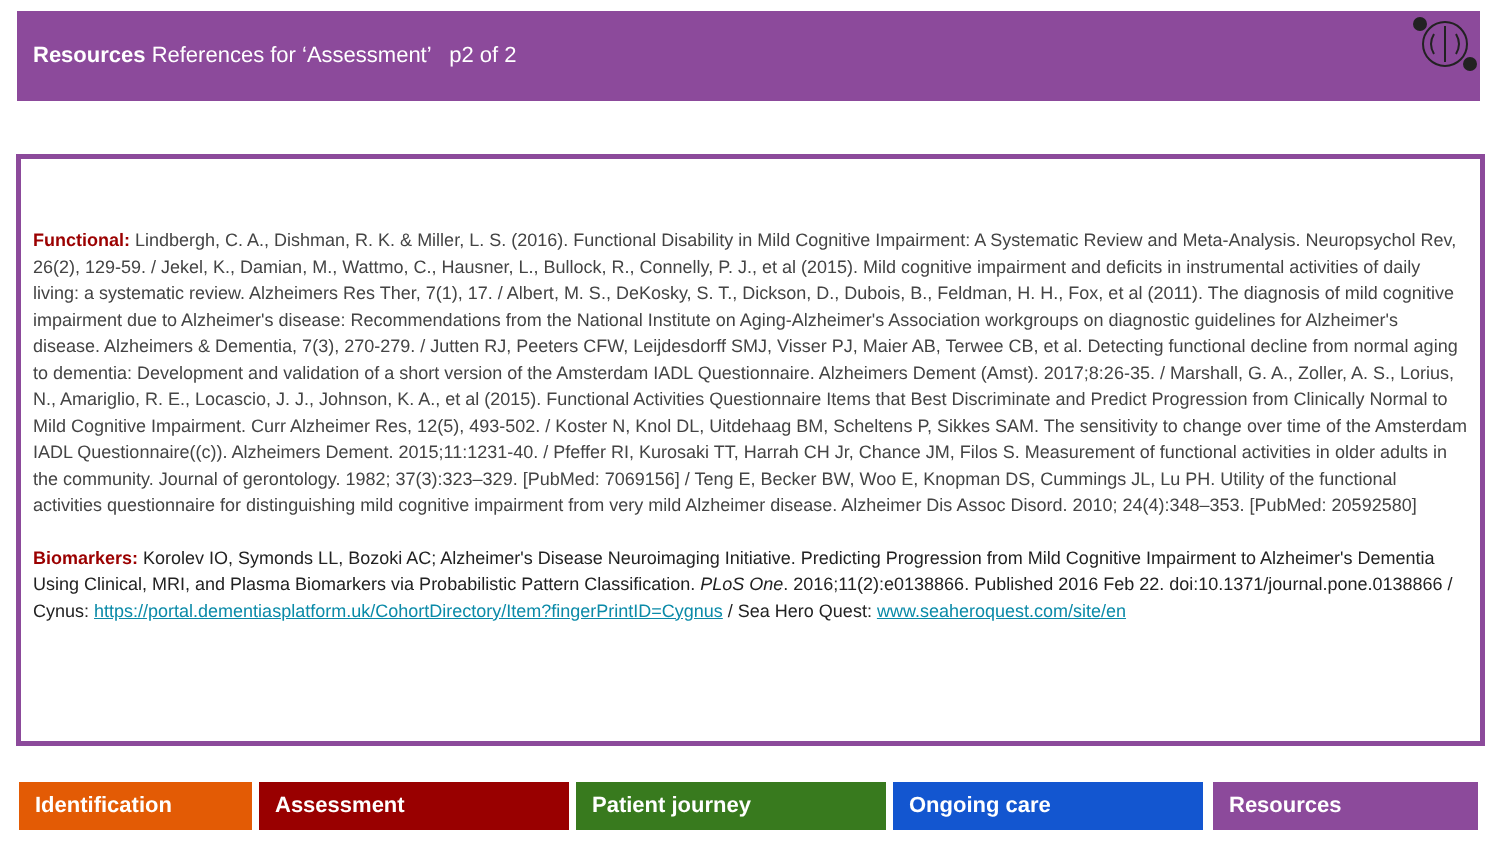Resources References for ‘Assessment’ p2 of 2
Functional: Lindbergh, C. A., Dishman, R. K. & Miller, L. S. (2016). Functional Disability in Mild Cognitive Impairment: A Systematic Review and Meta-Analysis. Neuropsychol Rev, 26(2), 129-59. / Jekel, K., Damian, M., Wattmo, C., Hausner, L., Bullock, R., Connelly, P. J., et al (2015). Mild cognitive impairment and deficits in instrumental activities of daily living: a systematic review. Alzheimers Res Ther, 7(1), 17. / Albert, M. S., DeKosky, S. T., Dickson, D., Dubois, B., Feldman, H. H., Fox, et al (2011). The diagnosis of mild cognitive impairment due to Alzheimer's disease: Recommendations from the National Institute on Aging-Alzheimer's Association workgroups on diagnostic guidelines for Alzheimer's disease. Alzheimers & Dementia, 7(3), 270-279. / Jutten RJ, Peeters CFW, Leijdesdorff SMJ, Visser PJ, Maier AB, Terwee CB, et al. Detecting functional decline from normal aging to dementia: Development and validation of a short version of the Amsterdam IADL Questionnaire. Alzheimers Dement (Amst). 2017;8:26-35. / Marshall, G. A., Zoller, A. S., Lorius, N., Amariglio, R. E., Locascio, J. J., Johnson, K. A., et al (2015). Functional Activities Questionnaire Items that Best Discriminate and Predict Progression from Clinically Normal to Mild Cognitive Impairment. Curr Alzheimer Res, 12(5), 493-502. / Koster N, Knol DL, Uitdehaag BM, Scheltens P, Sikkes SAM. The sensitivity to change over time of the Amsterdam IADL Questionnaire((c)). Alzheimers Dement. 2015;11:1231-40. / Pfeffer RI, Kurosaki TT, Harrah CH Jr, Chance JM, Filos S. Measurement of functional activities in older adults in the community. Journal of gerontology. 1982; 37(3):323–329. [PubMed: 7069156] / Teng E, Becker BW, Woo E, Knopman DS, Cummings JL, Lu PH. Utility of the functional activities questionnaire for distinguishing mild cognitive impairment from very mild Alzheimer disease. Alzheimer Dis Assoc Disord. 2010; 24(4):348–353. [PubMed: 20592580]
Biomarkers: Korolev IO, Symonds LL, Bozoki AC; Alzheimer's Disease Neuroimaging Initiative. Predicting Progression from Mild Cognitive Impairment to Alzheimer's Dementia Using Clinical, MRI, and Plasma Biomarkers via Probabilistic Pattern Classification. PLoS One. 2016;11(2):e0138866. Published 2016 Feb 22. doi:10.1371/journal.pone.0138866 / Cynus: https://portal.dementiasplatform.uk/CohortDirectory/Item?fingerPrintID=Cygnus / Sea Hero Quest: www.seaheroquest.com/site/en
Identification Assessment Patient journey Ongoing care Resources